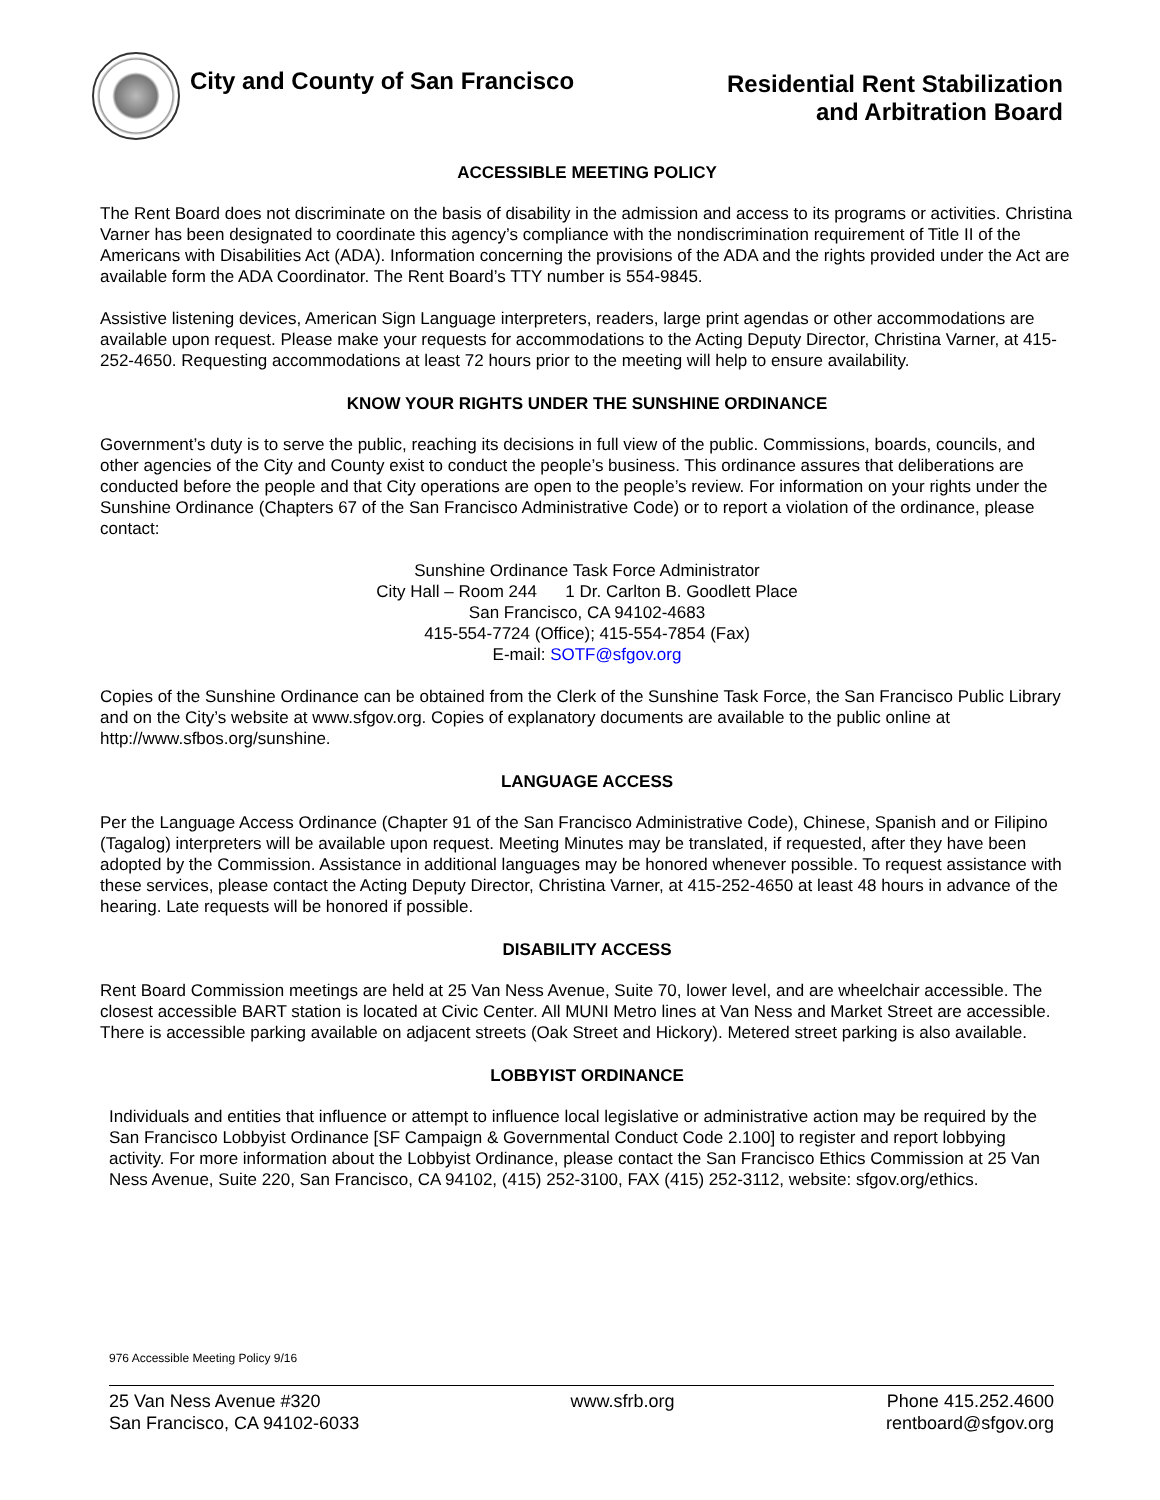City and County of San Francisco
Residential Rent Stabilization
and Arbitration Board
ACCESSIBLE MEETING POLICY
The Rent Board does not discriminate on the basis of disability in the admission and access to its programs or activities. Christina Varner has been designated to coordinate this agency’s compliance with the nondiscrimination requirement of Title II of the Americans with Disabilities Act (ADA). Information concerning the provisions of the ADA and the rights provided under the Act are available form the ADA Coordinator. The Rent Board’s TTY number is 554-9845.
Assistive listening devices, American Sign Language interpreters, readers, large print agendas or other accommodations are available upon request. Please make your requests for accommodations to the Acting Deputy Director, Christina Varner, at 415-252-4650. Requesting accommodations at least 72 hours prior to the meeting will help to ensure availability.
KNOW YOUR RIGHTS UNDER THE SUNSHINE ORDINANCE
Government’s duty is to serve the public, reaching its decisions in full view of the public. Commissions, boards, councils, and other agencies of the City and County exist to conduct the people’s business. This ordinance assures that deliberations are conducted before the people and that City operations are open to the people’s review. For information on your rights under the Sunshine Ordinance (Chapters 67 of the San Francisco Administrative Code) or to report a violation of the ordinance, please contact:
Sunshine Ordinance Task Force Administrator
City Hall – Room 244 1 Dr. Carlton B. Goodlett Place
San Francisco, CA 94102-4683
415-554-7724 (Office); 415-554-7854 (Fax)
E-mail: SOTF@sfgov.org
Copies of the Sunshine Ordinance can be obtained from the Clerk of the Sunshine Task Force, the San Francisco Public Library and on the City’s website at www.sfgov.org. Copies of explanatory documents are available to the public online at http://www.sfbos.org/sunshine.
LANGUAGE ACCESS
Per the Language Access Ordinance (Chapter 91 of the San Francisco Administrative Code), Chinese, Spanish and or Filipino (Tagalog) interpreters will be available upon request. Meeting Minutes may be translated, if requested, after they have been adopted by the Commission. Assistance in additional languages may be honored whenever possible. To request assistance with these services, please contact the Acting Deputy Director, Christina Varner, at 415-252-4650 at least 48 hours in advance of the hearing. Late requests will be honored if possible.
DISABILITY ACCESS
Rent Board Commission meetings are held at 25 Van Ness Avenue, Suite 70, lower level, and are wheelchair accessible. The closest accessible BART station is located at Civic Center. All MUNI Metro lines at Van Ness and Market Street are accessible. There is accessible parking available on adjacent streets (Oak Street and Hickory). Metered street parking is also available.
LOBBYIST ORDINANCE
Individuals and entities that influence or attempt to influence local legislative or administrative action may be required by the San Francisco Lobbyist Ordinance [SF Campaign & Governmental Conduct Code 2.100] to register and report lobbying activity. For more information about the Lobbyist Ordinance, please contact the San Francisco Ethics Commission at 25 Van Ness Avenue, Suite 220, San Francisco, CA 94102, (415) 252-3100, FAX (415) 252-3112, website: sfgov.org/ethics.
976 Accessible Meeting Policy 9/16
25 Van Ness Avenue #320
San Francisco, CA 94102-6033
www.sfrb.org Phone 415.252.4600
rentboard@sfgov.org